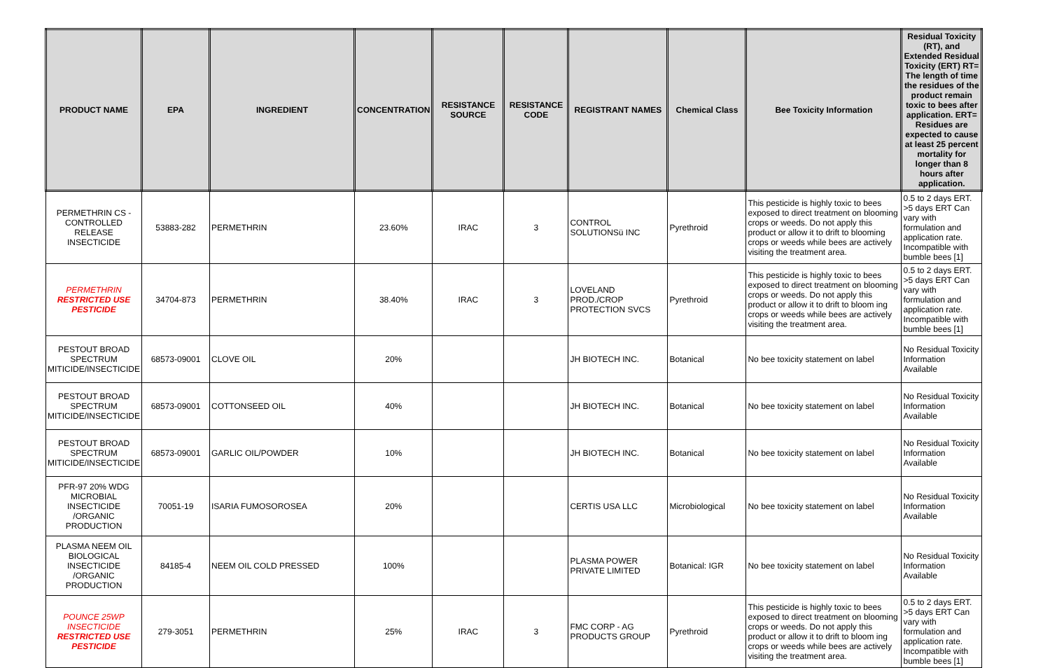| PRODUCT NAME | EPA | INGREDIENT | CONCENTRATION | RESISTANCE SOURCE | RESISTANCE CODE | REGISTRANT NAMES | Chemical Class | Bee Toxicity Information | Residual Toxicity (RT), and Extended Residual Toxicity (ERT) RT= The length of time the residues of the product remain toxic to bees after application. ERT= Residues are expected to cause at least 25 percent mortality for longer than 8 hours after application. |
| --- | --- | --- | --- | --- | --- | --- | --- | --- | --- |
| PERMETHRIN CS - CONTROLLED RELEASE INSECTICIDE | 53883-282 | PERMETHRIN | 23.60% | IRAC | 3 | CONTROL SOLUTIONSü INC | Pyrethroid | This pesticide is highly toxic to bees exposed to direct treatment on blooming crops or weeds. Do not apply this product or allow it to drift to blooming crops or weeds while bees are actively visiting the treatment area. | 0.5 to 2 days ERT. >5 days ERT Can vary with formulation and application rate. Incompatible with bumble bees [1] |
| PERMETHRIN RESTRICTED USE PESTICIDE | 34704-873 | PERMETHRIN | 38.40% | IRAC | 3 | LOVELAND PROD./CROP PROTECTION SVCS | Pyrethroid | This pesticide is highly toxic to bees exposed to direct treatment on blooming crops or weeds. Do not apply this product or allow it to drift to bloom ing crops or weeds while bees are actively visiting the treatment area. | 0.5 to 2 days ERT. >5 days ERT Can vary with formulation and application rate. Incompatible with bumble bees [1] |
| PESTOUT BROAD SPECTRUM MITICIDE/INSECTICIDE | 68573-09001 | CLOVE OIL | 20% | | | JH BIOTECH INC. | Botanical | No bee toxicity statement on label | No Residual Toxicity Information Available |
| PESTOUT BROAD SPECTRUM MITICIDE/INSECTICIDE | 68573-09001 | COTTONSEED OIL | 40% | | | JH BIOTECH INC. | Botanical | No bee toxicity statement on label | No Residual Toxicity Information Available |
| PESTOUT BROAD SPECTRUM MITICIDE/INSECTICIDE | 68573-09001 | GARLIC OIL/POWDER | 10% | | | JH BIOTECH INC. | Botanical | No bee toxicity statement on label | No Residual Toxicity Information Available |
| PFR-97 20% WDG MICROBIAL INSECTICIDE /ORGANIC PRODUCTION | 70051-19 | ISARIA FUMOSOROSEA | 20% | | | CERTIS USA LLC | Microbiological | No bee toxicity statement on label | No Residual Toxicity Information Available |
| PLASMA NEEM OIL BIOLOGICAL INSECTICIDE /ORGANIC PRODUCTION | 84185-4 | NEEM OIL COLD PRESSED | 100% | | | PLASMA POWER PRIVATE LIMITED | Botanical: IGR | No bee toxicity statement on label | No Residual Toxicity Information Available |
| POUNCE 25WP INSECTICIDE RESTRICTED USE PESTICIDE | 279-3051 | PERMETHRIN | 25% | IRAC | 3 | FMC CORP - AG PRODUCTS GROUP | Pyrethroid | This pesticide is highly toxic to bees exposed to direct treatment on blooming crops or weeds. Do not apply this product or allow it to drift to bloom ing crops or weeds while bees are actively visiting the treatment area. | 0.5 to 2 days ERT. >5 days ERT Can vary with formulation and application rate. Incompatible with bumble bees [1] |